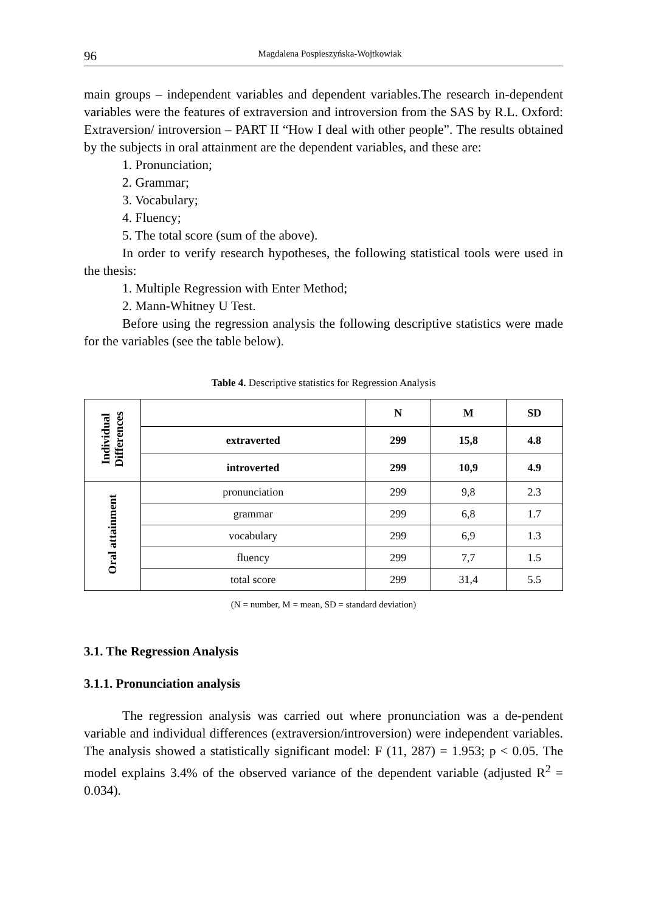96 Magdalena Pospieszyńska-Wojtkowiak
main groups – independent variables and dependent variables.The research in-dependent variables were the features of extraversion and introversion from the SAS by R.L. Oxford: Extraversion/ introversion – PART II “How I deal with other people”. The results obtained by the subjects in oral attainment are the dependent variables, and these are:
1. Pronunciation;
2. Grammar;
3. Vocabulary;
4. Fluency;
5. The total score (sum of the above).
In order to verify research hypotheses, the following statistical tools were used in the thesis:
1. Multiple Regression with Enter Method;
2. Mann-Whitney U Test.
Before using the regression analysis the following descriptive statistics were made for the variables (see the table below).
Table 4. Descriptive statistics for Regression Analysis
| Individual Differences | | N | M | SD |
| | extraverted | 299 | 15,8 | 4.8 |
| | introverted | 299 | 10,9 | 4.9 |
| Oral attainment | pronunciation | 299 | 9,8 | 2.3 |
| | grammar | 299 | 6,8 | 1.7 |
| | vocabulary | 299 | 6,9 | 1.3 |
| | fluency | 299 | 7,7 | 1.5 |
| | total score | 299 | 31,4 | 5.5 |
(N = number, M = mean, SD = standard deviation)
3.1. The Regression Analysis
3.1.1. Pronunciation analysis
The regression analysis was carried out where pronunciation was a de-pendent variable and individual differences (extraversion/introversion) were independent variables. The analysis showed a statistically significant model: F (11, 287) = 1.953; p < 0.05. The model explains 3.4% of the observed variance of the dependent variable (adjusted R<sup>2</sup> = 0.034).